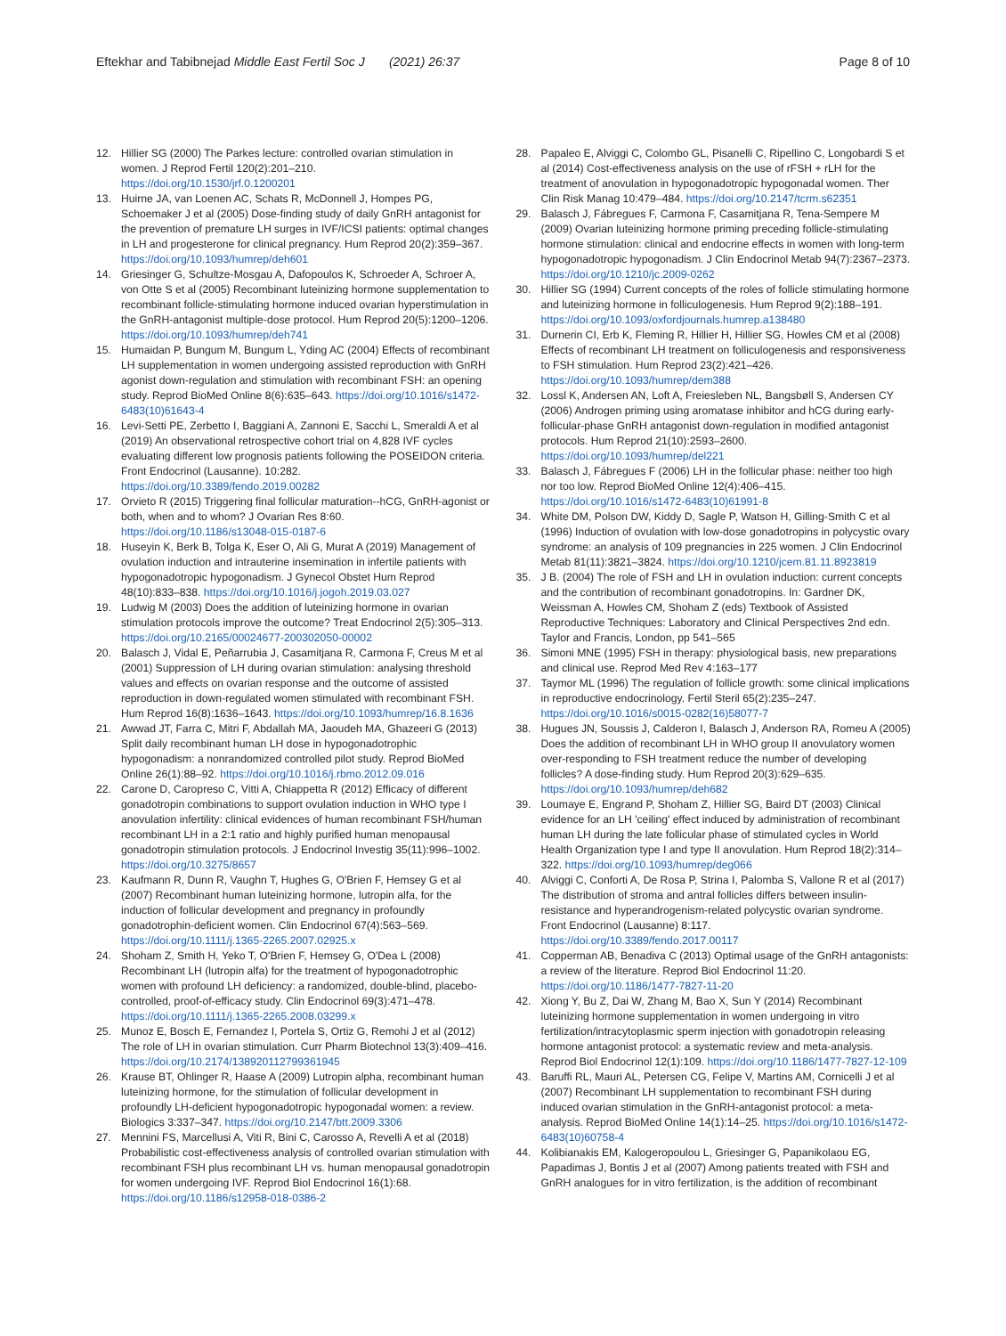Eftekhar and Tabibnejad Middle East Fertil Soc J (2021) 26:37 Page 8 of 10
12. Hillier SG (2000) The Parkes lecture: controlled ovarian stimulation in women. J Reprod Fertil 120(2):201–210. https://doi.org/10.1530/jrf.0.1200201
13. Huirne JA, van Loenen AC, Schats R, McDonnell J, Hompes PG, Schoemaker J et al (2005) Dose-finding study of daily GnRH antagonist for the prevention of premature LH surges in IVF/ICSI patients: optimal changes in LH and progesterone for clinical pregnancy. Hum Reprod 20(2):359–367. https://doi.org/10.1093/humrep/deh601
14. Griesinger G, Schultze-Mosgau A, Dafopoulos K, Schroeder A, Schroer A, von Otte S et al (2005) Recombinant luteinizing hormone supplementation to recombinant follicle-stimulating hormone induced ovarian hyperstimulation in the GnRH-antagonist multiple-dose protocol. Hum Reprod 20(5):1200–1206. https://doi.org/10.1093/humrep/deh741
15. Humaidan P, Bungum M, Bungum L, Yding AC (2004) Effects of recombinant LH supplementation in women undergoing assisted reproduction with GnRH agonist down-regulation and stimulation with recombinant FSH: an opening study. Reprod BioMed Online 8(6):635–643. https://doi.org/10.1016/s1472-6483(10)61643-4
16. Levi-Setti PE, Zerbetto I, Baggiani A, Zannoni E, Sacchi L, Smeraldi A et al (2019) An observational retrospective cohort trial on 4,828 IVF cycles evaluating different low prognosis patients following the POSEIDON criteria. Front Endocrinol (Lausanne). 10:282. https://doi.org/10.3389/fendo.2019.00282
17. Orvieto R (2015) Triggering final follicular maturation--hCG, GnRH-agonist or both, when and to whom? J Ovarian Res 8:60. https://doi.org/10.1186/s13048-015-0187-6
18. Huseyin K, Berk B, Tolga K, Eser O, Ali G, Murat A (2019) Management of ovulation induction and intrauterine insemination in infertile patients with hypogonadotropic hypogonadism. J Gynecol Obstet Hum Reprod 48(10):833–838. https://doi.org/10.1016/j.jogoh.2019.03.027
19. Ludwig M (2003) Does the addition of luteinizing hormone in ovarian stimulation protocols improve the outcome? Treat Endocrinol 2(5):305–313. https://doi.org/10.2165/00024677-200302050-00002
20. Balasch J, Vidal E, Peñarrubia J, Casamitjana R, Carmona F, Creus M et al (2001) Suppression of LH during ovarian stimulation: analysing threshold values and effects on ovarian response and the outcome of assisted reproduction in down-regulated women stimulated with recombinant FSH. Hum Reprod 16(8):1636–1643. https://doi.org/10.1093/humrep/16.8.1636
21. Awwad JT, Farra C, Mitri F, Abdallah MA, Jaoudeh MA, Ghazeeri G (2013) Split daily recombinant human LH dose in hypogonadotrophic hypogonadism: a nonrandomized controlled pilot study. Reprod BioMed Online 26(1):88–92. https://doi.org/10.1016/j.rbmo.2012.09.016
22. Carone D, Caropreso C, Vitti A, Chiappetta R (2012) Efficacy of different gonadotropin combinations to support ovulation induction in WHO type I anovulation infertility: clinical evidences of human recombinant FSH/human recombinant LH in a 2:1 ratio and highly purified human menopausal gonadotropin stimulation protocols. J Endocrinol Investig 35(11):996–1002. https://doi.org/10.3275/8657
23. Kaufmann R, Dunn R, Vaughn T, Hughes G, O'Brien F, Hemsey G et al (2007) Recombinant human luteinizing hormone, lutropin alfa, for the induction of follicular development and pregnancy in profoundly gonadotrophin-deficient women. Clin Endocrinol 67(4):563–569. https://doi.org/10.1111/j.1365-2265.2007.02925.x
24. Shoham Z, Smith H, Yeko T, O'Brien F, Hemsey G, O'Dea L (2008) Recombinant LH (lutropin alfa) for the treatment of hypogonadotrophic women with profound LH deficiency: a randomized, double-blind, placebo-controlled, proof-of-efficacy study. Clin Endocrinol 69(3):471–478. https://doi.org/10.1111/j.1365-2265.2008.03299.x
25. Munoz E, Bosch E, Fernandez I, Portela S, Ortiz G, Remohi J et al (2012) The role of LH in ovarian stimulation. Curr Pharm Biotechnol 13(3):409–416. https://doi.org/10.2174/138920112799361945
26. Krause BT, Ohlinger R, Haase A (2009) Lutropin alpha, recombinant human luteinizing hormone, for the stimulation of follicular development in profoundly LH-deficient hypogonadotropic hypogonadal women: a review. Biologics 3:337–347. https://doi.org/10.2147/btt.2009.3306
27. Mennini FS, Marcellusi A, Viti R, Bini C, Carosso A, Revelli A et al (2018) Probabilistic cost-effectiveness analysis of controlled ovarian stimulation with recombinant FSH plus recombinant LH vs. human menopausal gonadotropin for women undergoing IVF. Reprod Biol Endocrinol 16(1):68. https://doi.org/10.1186/s12958-018-0386-2
28. Papaleo E, Alviggi C, Colombo GL, Pisanelli C, Ripellino C, Longobardi S et al (2014) Cost-effectiveness analysis on the use of rFSH + rLH for the treatment of anovulation in hypogonadotropic hypogonadal women. Ther Clin Risk Manag 10:479–484. https://doi.org/10.2147/tcrm.s62351
29. Balasch J, Fábregues F, Carmona F, Casamitjana R, Tena-Sempere M (2009) Ovarian luteinizing hormone priming preceding follicle-stimulating hormone stimulation: clinical and endocrine effects in women with long-term hypogonadotropic hypogonadism. J Clin Endocrinol Metab 94(7):2367–2373. https://doi.org/10.1210/jc.2009-0262
30. Hillier SG (1994) Current concepts of the roles of follicle stimulating hormone and luteinizing hormone in folliculogenesis. Hum Reprod 9(2):188–191. https://doi.org/10.1093/oxfordjournals.humrep.a138480
31. Durnerin CI, Erb K, Fleming R, Hillier H, Hillier SG, Howles CM et al (2008) Effects of recombinant LH treatment on folliculogenesis and responsiveness to FSH stimulation. Hum Reprod 23(2):421–426. https://doi.org/10.1093/humrep/dem388
32. Lossl K, Andersen AN, Loft A, Freiesleben NL, Bangsbøll S, Andersen CY (2006) Androgen priming using aromatase inhibitor and hCG during early-follicular-phase GnRH antagonist down-regulation in modified antagonist protocols. Hum Reprod 21(10):2593–2600. https://doi.org/10.1093/humrep/del221
33. Balasch J, Fábregues F (2006) LH in the follicular phase: neither too high nor too low. Reprod BioMed Online 12(4):406–415. https://doi.org/10.1016/s1472-6483(10)61991-8
34. White DM, Polson DW, Kiddy D, Sagle P, Watson H, Gilling-Smith C et al (1996) Induction of ovulation with low-dose gonadotropins in polycystic ovary syndrome: an analysis of 109 pregnancies in 225 women. J Clin Endocrinol Metab 81(11):3821–3824. https://doi.org/10.1210/jcem.81.11.8923819
35. J B. (2004) The role of FSH and LH in ovulation induction: current concepts and the contribution of recombinant gonadotropins. In: Gardner DK, Weissman A, Howles CM, Shoham Z (eds) Textbook of Assisted Reproductive Techniques: Laboratory and Clinical Perspectives 2nd edn. Taylor and Francis, London, pp 541–565
36. Simoni MNE (1995) FSH in therapy: physiological basis, new preparations and clinical use. Reprod Med Rev 4:163–177
37. Taymor ML (1996) The regulation of follicle growth: some clinical implications in reproductive endocrinology. Fertil Steril 65(2):235–247. https://doi.org/10.1016/s0015-0282(16)58077-7
38. Hugues JN, Soussis J, Calderon I, Balasch J, Anderson RA, Romeu A (2005) Does the addition of recombinant LH in WHO group II anovulatory women over-responding to FSH treatment reduce the number of developing follicles? A dose-finding study. Hum Reprod 20(3):629–635. https://doi.org/10.1093/humrep/deh682
39. Loumaye E, Engrand P, Shoham Z, Hillier SG, Baird DT (2003) Clinical evidence for an LH 'ceiling' effect induced by administration of recombinant human LH during the late follicular phase of stimulated cycles in World Health Organization type I and type II anovulation. Hum Reprod 18(2):314–322. https://doi.org/10.1093/humrep/deg066
40. Alviggi C, Conforti A, De Rosa P, Strina I, Palomba S, Vallone R et al (2017) The distribution of stroma and antral follicles differs between insulin-resistance and hyperandrogenism-related polycystic ovarian syndrome. Front Endocrinol (Lausanne) 8:117. https://doi.org/10.3389/fendo.2017.00117
41. Copperman AB, Benadiva C (2013) Optimal usage of the GnRH antagonists: a review of the literature. Reprod Biol Endocrinol 11:20. https://doi.org/10.1186/1477-7827-11-20
42. Xiong Y, Bu Z, Dai W, Zhang M, Bao X, Sun Y (2014) Recombinant luteinizing hormone supplementation in women undergoing in vitro fertilization/intracytoplasmic sperm injection with gonadotropin releasing hormone antagonist protocol: a systematic review and meta-analysis. Reprod Biol Endocrinol 12(1):109. https://doi.org/10.1186/1477-7827-12-109
43. Baruffi RL, Mauri AL, Petersen CG, Felipe V, Martins AM, Cornicelli J et al (2007) Recombinant LH supplementation to recombinant FSH during induced ovarian stimulation in the GnRH-antagonist protocol: a meta-analysis. Reprod BioMed Online 14(1):14–25. https://doi.org/10.1016/s1472-6483(10)60758-4
44. Kolibianakis EM, Kalogeropoulou L, Griesinger G, Papanikolaou EG, Papadimas J, Bontis J et al (2007) Among patients treated with FSH and GnRH analogues for in vitro fertilization, is the addition of recombinant